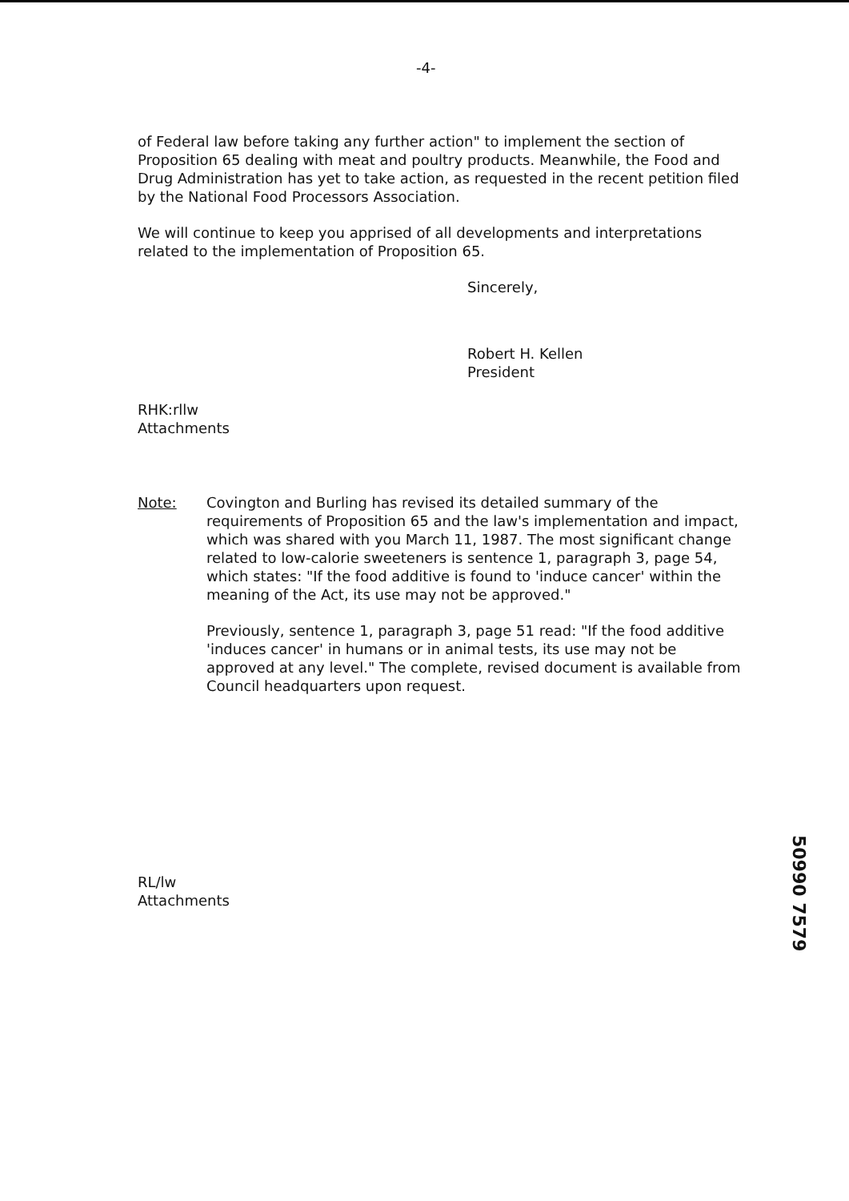-4-
of Federal law before taking any further action" to implement the section of Proposition 65 dealing with meat and poultry products. Meanwhile, the Food and Drug Administration has yet to take action, as requested in the recent petition filed by the National Food Processors Association.
We will continue to keep you apprised of all developments and interpretations related to the implementation of Proposition 65.
Sincerely,
Robert H. Kellen
President
RHK:rllw
Attachments
Note: Covington and Burling has revised its detailed summary of the requirements of Proposition 65 and the law's implementation and impact, which was shared with you March 11, 1987. The most significant change related to low-calorie sweeteners is sentence 1, paragraph 3, page 54, which states: "If the food additive is found to 'induce cancer' within the meaning of the Act, its use may not be approved."
Previously, sentence 1, paragraph 3, page 51 read: "If the food additive 'induces cancer' in humans or in animal tests, its use may not be approved at any level." The complete, revised document is available from Council headquarters upon request.
RL/lw
Attachments
50990 7579